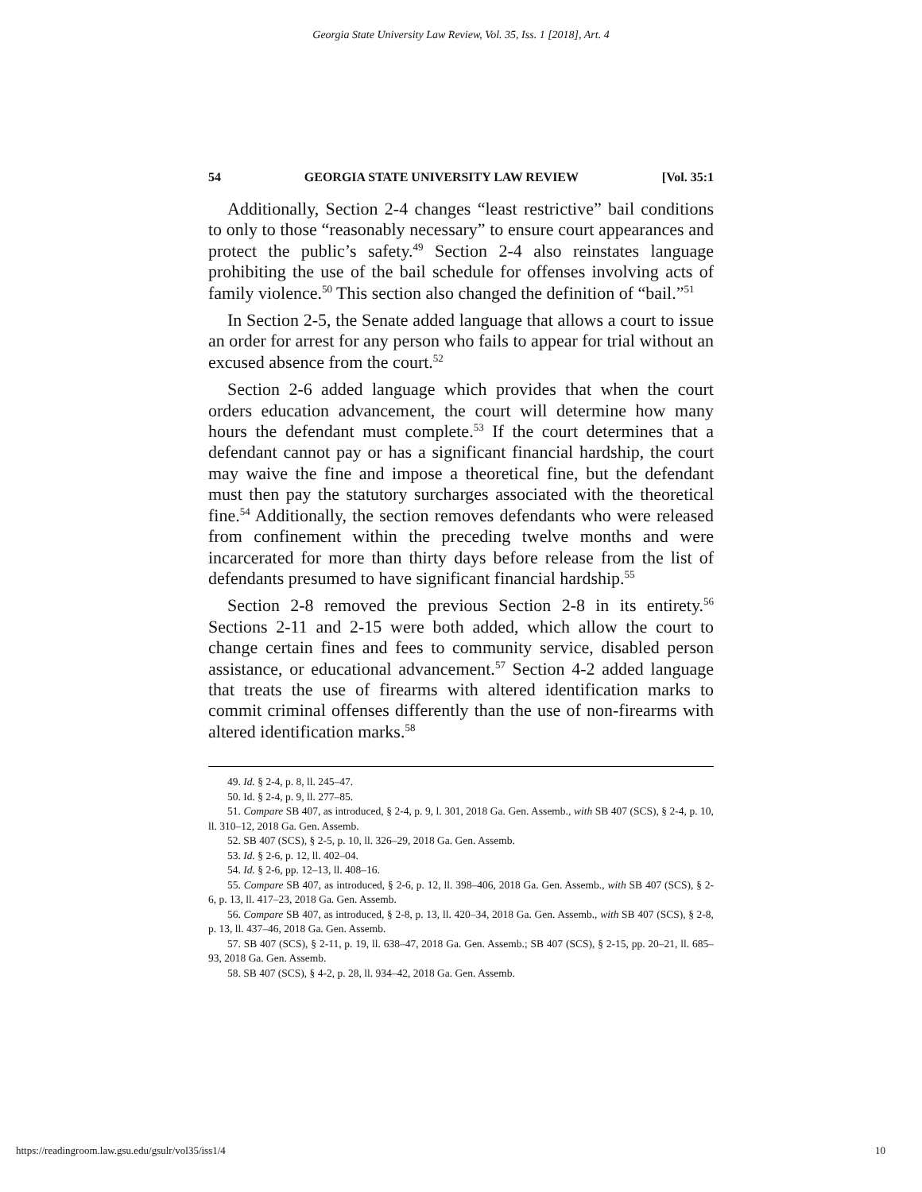Georgia State University Law Review, Vol. 35, Iss. 1 [2018], Art. 4
54 GEORGIA STATE UNIVERSITY LAW REVIEW [Vol. 35:1
Additionally, Section 2-4 changes “least restrictive” bail conditions to only to those “reasonably necessary” to ensure court appearances and protect the public’s safety.<sup>49</sup> Section 2-4 also reinstates language prohibiting the use of the bail schedule for offenses involving acts of family violence.<sup>50</sup> This section also changed the definition of “bail.”<sup>51</sup>
In Section 2-5, the Senate added language that allows a court to issue an order for arrest for any person who fails to appear for trial without an excused absence from the court.<sup>52</sup>
Section 2-6 added language which provides that when the court orders education advancement, the court will determine how many hours the defendant must complete.<sup>53</sup> If the court determines that a defendant cannot pay or has a significant financial hardship, the court may waive the fine and impose a theoretical fine, but the defendant must then pay the statutory surcharges associated with the theoretical fine.<sup>54</sup> Additionally, the section removes defendants who were released from confinement within the preceding twelve months and were incarcerated for more than thirty days before release from the list of defendants presumed to have significant financial hardship.<sup>55</sup>
Section 2-8 removed the previous Section 2-8 in its entirety.<sup>56</sup> Sections 2-11 and 2-15 were both added, which allow the court to change certain fines and fees to community service, disabled person assistance, or educational advancement.<sup>57</sup> Section 4-2 added language that treats the use of firearms with altered identification marks to commit criminal offenses differently than the use of non-firearms with altered identification marks.<sup>58</sup>
49. Id. § 2-4, p. 8, ll. 245–47.
50. Id. § 2-4, p. 9, ll. 277–85.
51. Compare SB 407, as introduced, § 2-4, p. 9, l. 301, 2018 Ga. Gen. Assemb., with SB 407 (SCS), § 2-4, p. 10, ll. 310–12, 2018 Ga. Gen. Assemb.
52. SB 407 (SCS), § 2-5, p. 10, ll. 326–29, 2018 Ga. Gen. Assemb.
53. Id. § 2-6, p. 12, ll. 402–04.
54. Id. § 2-6, pp. 12–13, ll. 408–16.
55. Compare SB 407, as introduced, § 2-6, p. 12, ll. 398–406, 2018 Ga. Gen. Assemb., with SB 407 (SCS), § 2-6, p. 13, ll. 417–23, 2018 Ga. Gen. Assemb.
56. Compare SB 407, as introduced, § 2-8, p. 13, ll. 420–34, 2018 Ga. Gen. Assemb., with SB 407 (SCS), § 2-8, p. 13, ll. 437–46, 2018 Ga. Gen. Assemb.
57. SB 407 (SCS), § 2-11, p. 19, ll. 638–47, 2018 Ga. Gen. Assemb.; SB 407 (SCS), § 2-15, pp. 20–21, ll. 685–93, 2018 Ga. Gen. Assemb.
58. SB 407 (SCS), § 4-2, p. 28, ll. 934–42, 2018 Ga. Gen. Assemb.
https://readingroom.law.gsu.edu/gsulr/vol35/iss1/4 10